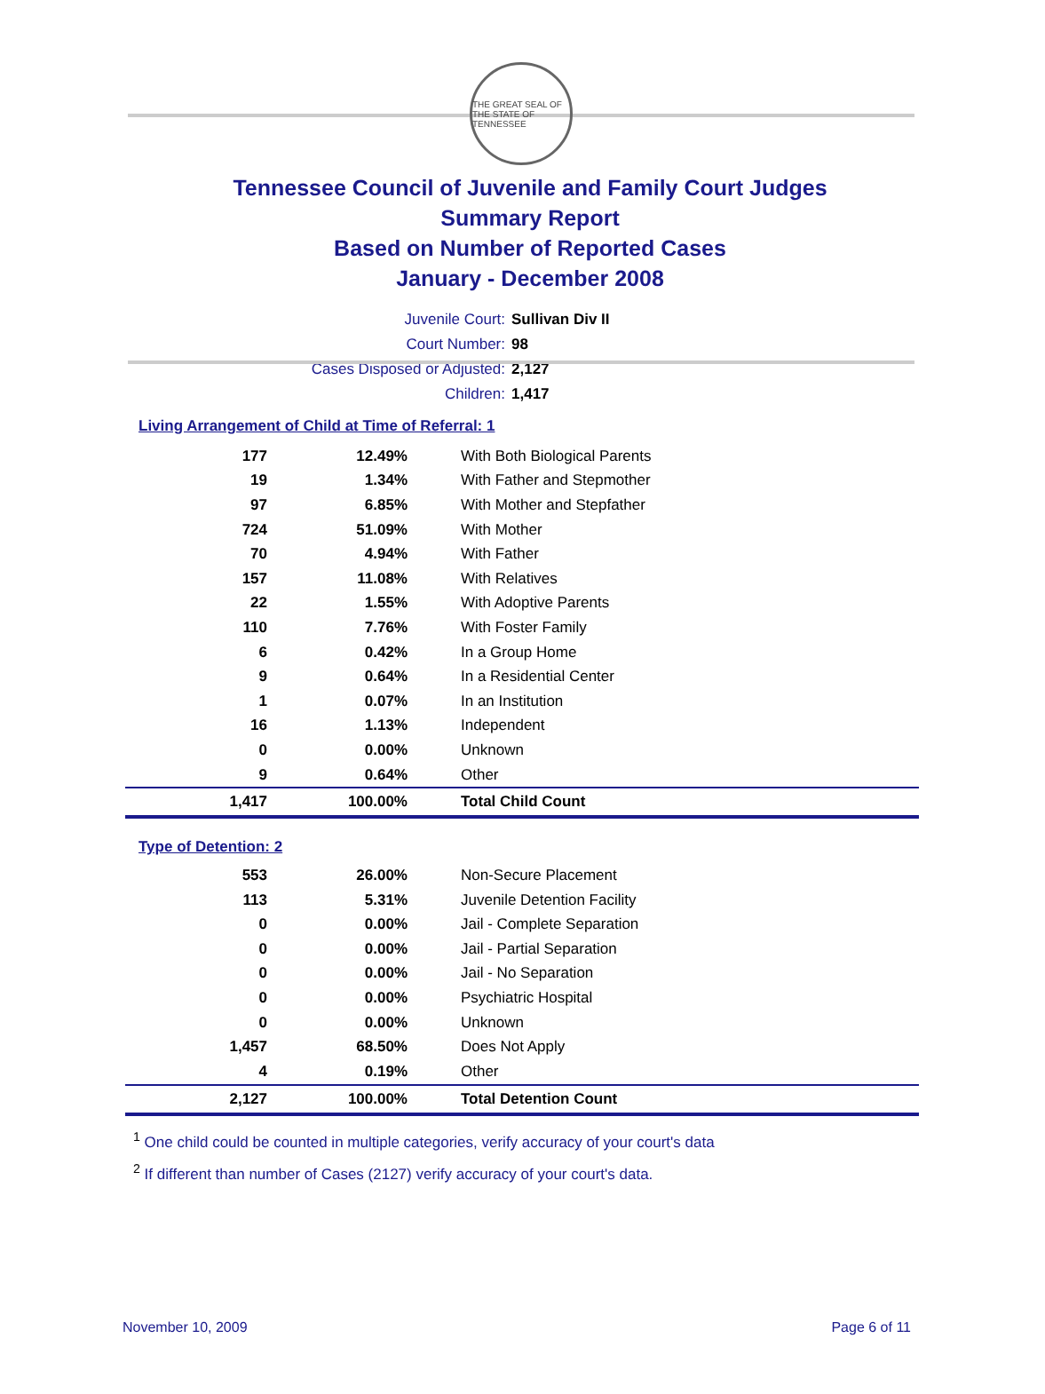THE GREAT SEAL OF THE STATE OF TENNESSEE
Tennessee Council of Juvenile and Family Court Judges
Summary Report
Based on Number of Reported Cases
January - December 2008
Juvenile Court: Sullivan Div II
Court Number: 98
Cases Disposed or Adjusted: 2,127
Children: 1,417
Living Arrangement of Child at Time of Referral: 1
| 177 | 12.49% | With Both Biological Parents |
| 19 | 1.34% | With Father and Stepmother |
| 97 | 6.85% | With Mother and Stepfather |
| 724 | 51.09% | With Mother |
| 70 | 4.94% | With Father |
| 157 | 11.08% | With Relatives |
| 22 | 1.55% | With Adoptive Parents |
| 110 | 7.76% | With Foster Family |
| 6 | 0.42% | In a Group Home |
| 9 | 0.64% | In a Residential Center |
| 1 | 0.07% | In an Institution |
| 16 | 1.13% | Independent |
| 0 | 0.00% | Unknown |
| 9 | 0.64% | Other |
| 1,417 | 100.00% | Total Child Count |
Type of Detention: 2
| 553 | 26.00% | Non-Secure Placement |
| 113 | 5.31% | Juvenile Detention Facility |
| 0 | 0.00% | Jail - Complete Separation |
| 0 | 0.00% | Jail - Partial Separation |
| 0 | 0.00% | Jail - No Separation |
| 0 | 0.00% | Psychiatric Hospital |
| 0 | 0.00% | Unknown |
| 1,457 | 68.50% | Does Not Apply |
| 4 | 0.19% | Other |
| 2,127 | 100.00% | Total Detention Count |
<sup>1</sup> One child could be counted in multiple categories, verify accuracy of your court's data
<sup>2</sup> If different than number of Cases (2127) verify accuracy of your court's data.
November 10, 2009 Page 6 of 11